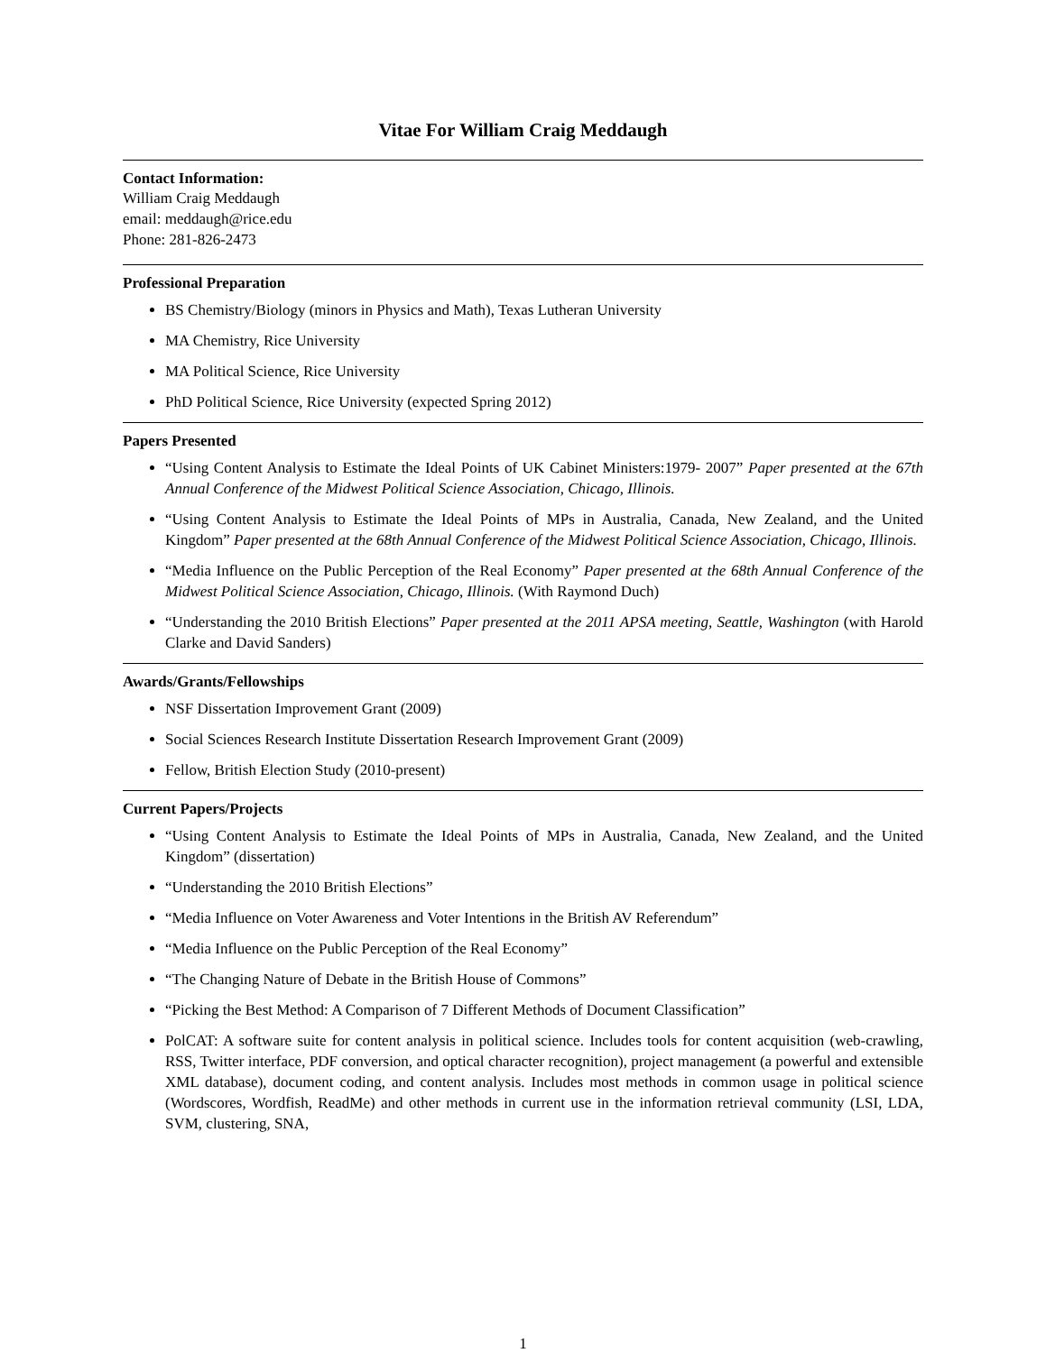Vitae For William Craig Meddaugh
Contact Information:
William Craig Meddaugh
email: meddaugh@rice.edu
Phone: 281-826-2473
Professional Preparation
BS Chemistry/Biology (minors in Physics and Math), Texas Lutheran University
MA Chemistry, Rice University
MA Political Science, Rice University
PhD Political Science, Rice University (expected Spring 2012)
Papers Presented
“Using Content Analysis to Estimate the Ideal Points of UK Cabinet Ministers:1979- 2007” Paper presented at the 67th Annual Conference of the Midwest Political Science Association, Chicago, Illinois.
“Using Content Analysis to Estimate the Ideal Points of MPs in Australia, Canada, New Zealand, and the United Kingdom” Paper presented at the 68th Annual Conference of the Midwest Political Science Association, Chicago, Illinois.
“Media Influence on the Public Perception of the Real Economy” Paper presented at the 68th Annual Conference of the Midwest Political Science Association, Chicago, Illinois. (With Raymond Duch)
“Understanding the 2010 British Elections” Paper presented at the 2011 APSA meeting, Seattle, Washington (with Harold Clarke and David Sanders)
Awards/Grants/Fellowships
NSF Dissertation Improvement Grant (2009)
Social Sciences Research Institute Dissertation Research Improvement Grant (2009)
Fellow, British Election Study (2010-present)
Current Papers/Projects
“Using Content Analysis to Estimate the Ideal Points of MPs in Australia, Canada, New Zealand, and the United Kingdom” (dissertation)
“Understanding the 2010 British Elections”
“Media Influence on Voter Awareness and Voter Intentions in the British AV Referendum”
“Media Influence on the Public Perception of the Real Economy”
“The Changing Nature of Debate in the British House of Commons”
“Picking the Best Method: A Comparison of 7 Different Methods of Document Classification”
PolCAT: A software suite for content analysis in political science. Includes tools for content acquisition (web-crawling, RSS, Twitter interface, PDF conversion, and optical character recognition), project management (a powerful and extensible XML database), document coding, and content analysis. Includes most methods in common usage in political science (Wordscores, Wordfish, ReadMe) and other methods in current use in the information retrieval community (LSI, LDA, SVM, clustering, SNA,
1